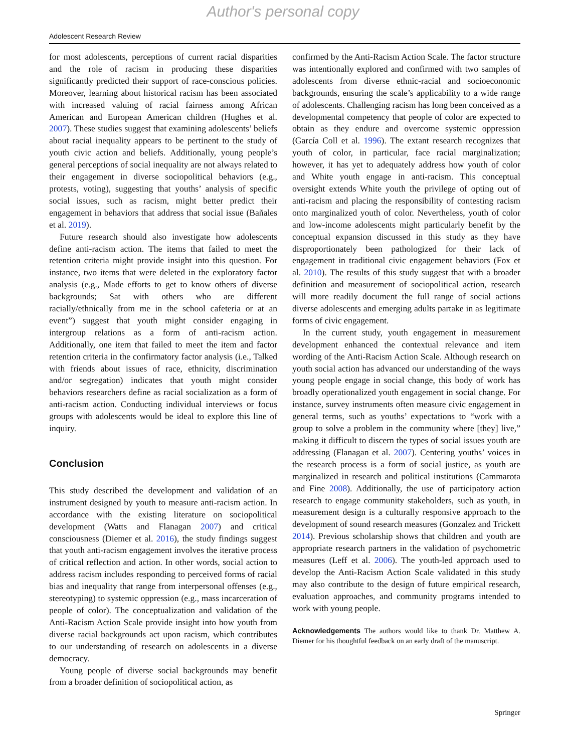Author's personal copy
Adolescent Research Review
for most adolescents, perceptions of current racial disparities and the role of racism in producing these disparities significantly predicted their support of race-conscious policies. Moreover, learning about historical racism has been associated with increased valuing of racial fairness among African American and European American children (Hughes et al. 2007). These studies suggest that examining adolescents’ beliefs about racial inequality appears to be pertinent to the study of youth civic action and beliefs. Additionally, young people’s general perceptions of social inequality are not always related to their engagement in diverse sociopolitical behaviors (e.g., protests, voting), suggesting that youths’ analysis of specific social issues, such as racism, might better predict their engagement in behaviors that address that social issue (Bañales et al. 2019).
Future research should also investigate how adolescents define anti-racism action. The items that failed to meet the retention criteria might provide insight into this question. For instance, two items that were deleted in the exploratory factor analysis (e.g., Made efforts to get to know others of diverse backgrounds; Sat with others who are different racially/ethnically from me in the school cafeteria or at an event”) suggest that youth might consider engaging in intergroup relations as a form of anti-racism action. Additionally, one item that failed to meet the item and factor retention criteria in the confirmatory factor analysis (i.e., Talked with friends about issues of race, ethnicity, discrimination and/or segregation) indicates that youth might consider behaviors researchers define as racial socialization as a form of anti-racism action. Conducting individual interviews or focus groups with adolescents would be ideal to explore this line of inquiry.
Conclusion
This study described the development and validation of an instrument designed by youth to measure anti-racism action. In accordance with the existing literature on sociopolitical development (Watts and Flanagan 2007) and critical consciousness (Diemer et al. 2016), the study findings suggest that youth anti-racism engagement involves the iterative process of critical reflection and action. In other words, social action to address racism includes responding to perceived forms of racial bias and inequality that range from interpersonal offenses (e.g., stereotyping) to systemic oppression (e.g., mass incarceration of people of color). The conceptualization and validation of the Anti-Racism Action Scale provide insight into how youth from diverse racial backgrounds act upon racism, which contributes to our understanding of research on adolescents in a diverse democracy.
Young people of diverse social backgrounds may benefit from a broader definition of sociopolitical action, as
confirmed by the Anti-Racism Action Scale. The factor structure was intentionally explored and confirmed with two samples of adolescents from diverse ethnic-racial and socioeconomic backgrounds, ensuring the scale’s applicability to a wide range of adolescents. Challenging racism has long been conceived as a developmental competency that people of color are expected to obtain as they endure and overcome systemic oppression (García Coll et al. 1996). The extant research recognizes that youth of color, in particular, face racial marginalization; however, it has yet to adequately address how youth of color and White youth engage in anti-racism. This conceptual oversight extends White youth the privilege of opting out of anti-racism and placing the responsibility of contesting racism onto marginalized youth of color. Nevertheless, youth of color and low-income adolescents might particularly benefit by the conceptual expansion discussed in this study as they have disproportionately been pathologized for their lack of engagement in traditional civic engagement behaviors (Fox et al. 2010). The results of this study suggest that with a broader definition and measurement of sociopolitical action, research will more readily document the full range of social actions diverse adolescents and emerging adults partake in as legitimate forms of civic engagement.
In the current study, youth engagement in measurement development enhanced the contextual relevance and item wording of the Anti-Racism Action Scale. Although research on youth social action has advanced our understanding of the ways young people engage in social change, this body of work has broadly operationalized youth engagement in social change. For instance, survey instruments often measure civic engagement in general terms, such as youths’ expectations to “work with a group to solve a problem in the community where [they] live,” making it difficult to discern the types of social issues youth are addressing (Flanagan et al. 2007). Centering youths’ voices in the research process is a form of social justice, as youth are marginalized in research and political institutions (Cammarota and Fine 2008). Additionally, the use of participatory action research to engage community stakeholders, such as youth, in measurement design is a culturally responsive approach to the development of sound research measures (Gonzalez and Trickett 2014). Previous scholarship shows that children and youth are appropriate research partners in the validation of psychometric measures (Leff et al. 2006). The youth-led approach used to develop the Anti-Racism Action Scale validated in this study may also contribute to the design of future empirical research, evaluation approaches, and community programs intended to work with young people.
Acknowledgements The authors would like to thank Dr. Matthew A. Diemer for his thoughtful feedback on an early draft of the manuscript.
Springer